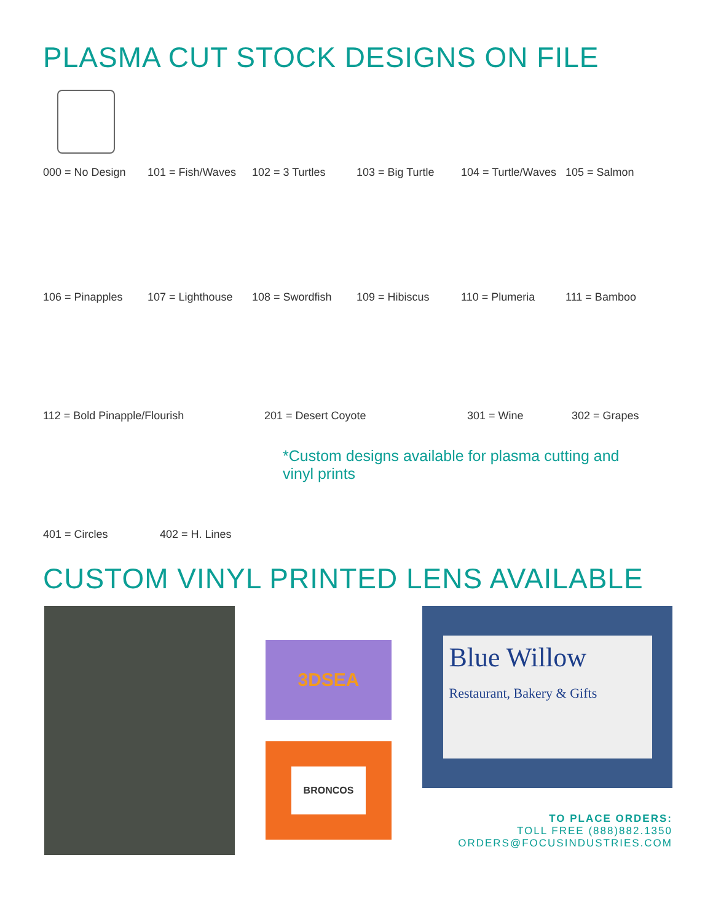PLASMA CUT STOCK DESIGNS ON FILE
000 = No Design 101 = Fish/Waves
102 = 3 Turtles 103 = Big Turtle
104 = Turtle/Waves
105 = Salmon
106 = Pinapples 107 = Lighthouse
108 = Swordfish 109 = Hibiscus 110 = Plumeria 111 = Bamboo
112 = Bold Pinapple/Flourish 201 = Desert Coyote 301 = Wine 302 = Grapes
401 = Circles 402 = H. Lines
*Custom designs available for plasma cutting and vinyl prints
CUSTOM VINYL PRINTED LENS AVAILABLE
3DSEA
BRONCOS
Blue Willow
Restaurant, Bakery & Gifts
TO PLACE ORDERS:
TOLL FREE (888)882.1350
ORDERS@FOCUSINDUSTRIES.COM